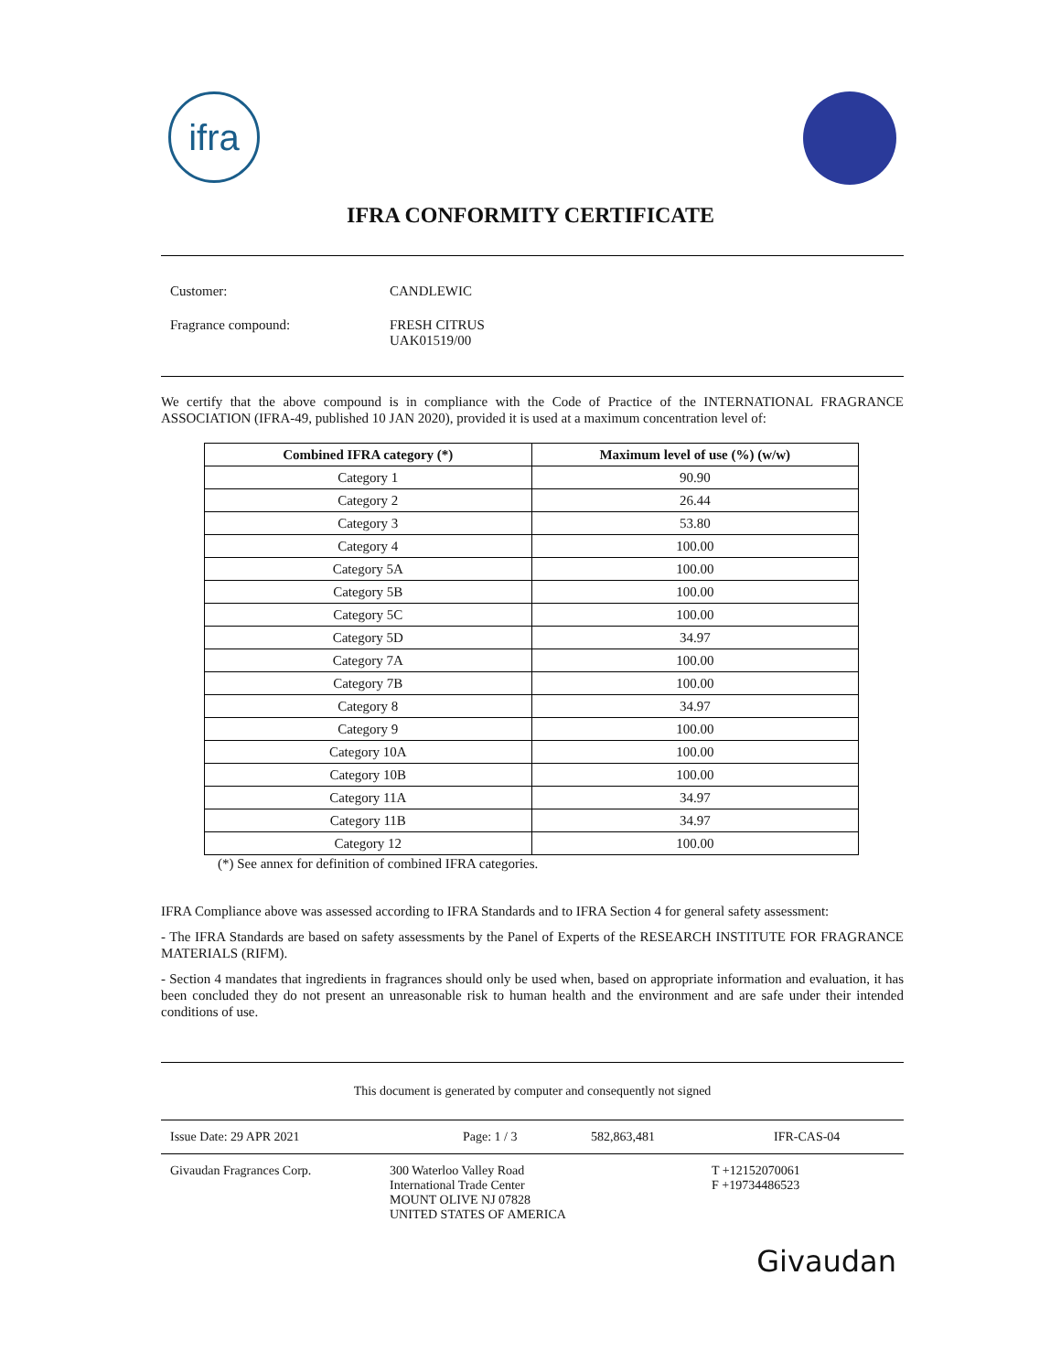ifra
IFRA CONFORMITY CERTIFICATE
Customer: CANDLEWIC
Fragrance compound: FRESH CITRUS
UAK01519/00
We certify that the above compound is in compliance with the Code of Practice of the INTERNATIONAL FRAGRANCE ASSOCIATION (IFRA-49, published 10 JAN 2020), provided it is used at a maximum concentration level of:
| Combined IFRA category (*) | Maximum level of use (%) (w/w) |
| --- | --- |
| Category 1 | 90.90 |
| Category 2 | 26.44 |
| Category 3 | 53.80 |
| Category 4 | 100.00 |
| Category 5A | 100.00 |
| Category 5B | 100.00 |
| Category 5C | 100.00 |
| Category 5D | 34.97 |
| Category 7A | 100.00 |
| Category 7B | 100.00 |
| Category 8 | 34.97 |
| Category 9 | 100.00 |
| Category 10A | 100.00 |
| Category 10B | 100.00 |
| Category 11A | 34.97 |
| Category 11B | 34.97 |
| Category 12 | 100.00 |
(*) See annex for definition of combined IFRA categories.
IFRA Compliance above was assessed according to IFRA Standards and to IFRA Section 4 for general safety assessment:
- The IFRA Standards are based on safety assessments by the Panel of Experts of the RESEARCH INSTITUTE FOR FRAGRANCE MATERIALS (RIFM).
- Section 4 mandates that ingredients in fragrances should only be used when, based on appropriate information and evaluation, it has been concluded they do not present an unreasonable risk to human health and the environment and are safe under their intended conditions of use.
This document is generated by computer and consequently not signed
Issue Date: 29 APR 2021 Page: 1 / 3 582,863,481 IFR-CAS-04
Givaudan Fragrances Corp. 300 Waterloo Valley Road
International Trade Center
MOUNT OLIVE NJ 07828
UNITED STATES OF AMERICA
T +12152070061
F +19734486523
Givaudan